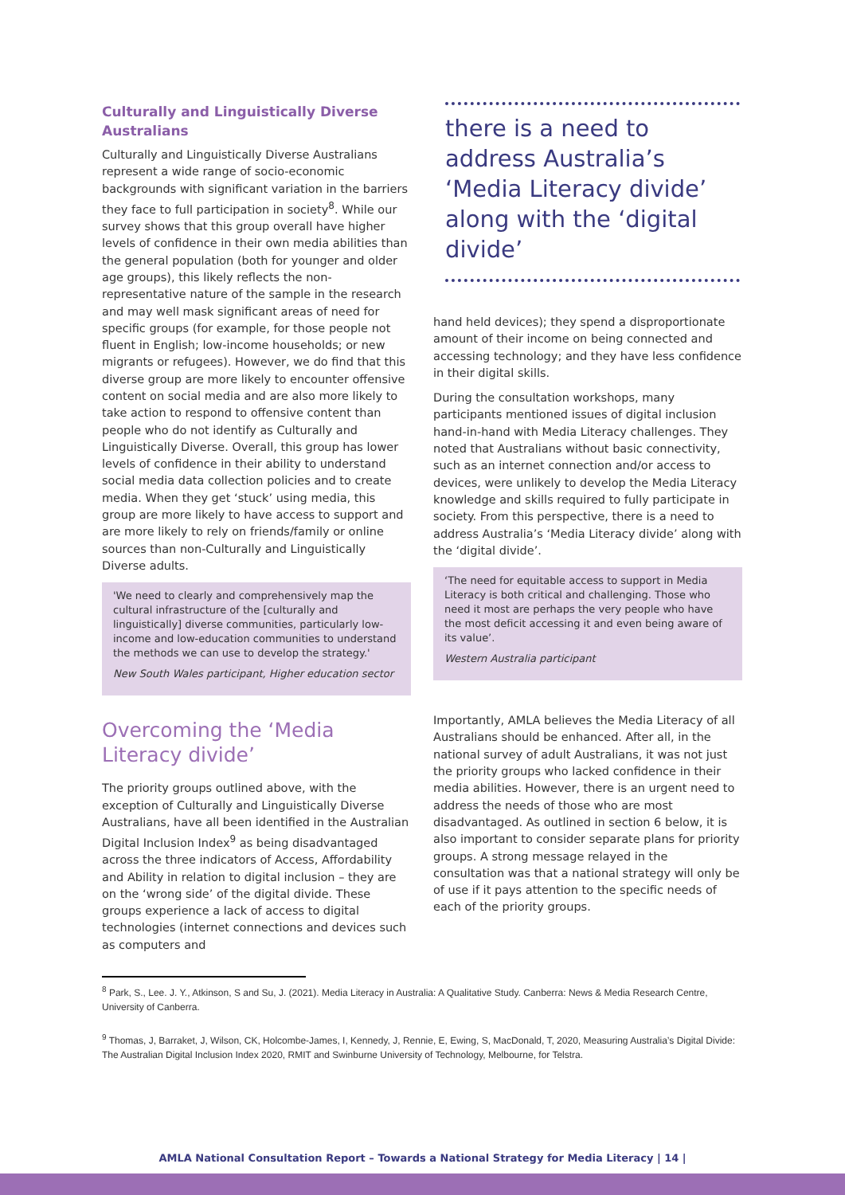Culturally and Linguistically Diverse Australians
Culturally and Linguistically Diverse Australians represent a wide range of socio-economic backgrounds with significant variation in the barriers they face to full participation in society<sup>8</sup>. While our survey shows that this group overall have higher levels of confidence in their own media abilities than the general population (both for younger and older age groups), this likely reflects the non-representative nature of the sample in the research and may well mask significant areas of need for specific groups (for example, for those people not fluent in English; low-income households; or new migrants or refugees). However, we do find that this diverse group are more likely to encounter offensive content on social media and are also more likely to take action to respond to offensive content than people who do not identify as Culturally and Linguistically Diverse. Overall, this group has lower levels of confidence in their ability to understand social media data collection policies and to create media. When they get ‘stuck’ using media, this group are more likely to have access to support and are more likely to rely on friends/family or online sources than non-Culturally and Linguistically Diverse adults.
'We need to clearly and comprehensively map the cultural infrastructure of the [culturally and linguistically] diverse communities, particularly low-income and low-education communities to understand the methods we can use to develop the strategy.'
New South Wales participant, Higher education sector
Overcoming the ‘Media Literacy divide’
The priority groups outlined above, with the exception of Culturally and Linguistically Diverse Australians, have all been identified in the Australian Digital Inclusion Index<sup>9</sup> as being disadvantaged across the three indicators of Access, Affordability and Ability in relation to digital inclusion – they are on the ‘wrong side’ of the digital divide. These groups experience a lack of access to digital technologies (internet connections and devices such as computers and
there is a need to address Australia’s ‘Media Literacy divide’ along with the ‘digital divide’
hand held devices); they spend a disproportionate amount of their income on being connected and accessing technology; and they have less confidence in their digital skills.
During the consultation workshops, many participants mentioned issues of digital inclusion hand-in-hand with Media Literacy challenges. They noted that Australians without basic connectivity, such as an internet connection and/or access to devices, were unlikely to develop the Media Literacy knowledge and skills required to fully participate in society. From this perspective, there is a need to address Australia’s ‘Media Literacy divide’ along with the ‘digital divide’.
‘The need for equitable access to support in Media Literacy is both critical and challenging. Those who need it most are perhaps the very people who have the most deficit accessing it and even being aware of its value’.
Western Australia participant
Importantly, AMLA believes the Media Literacy of all Australians should be enhanced. After all, in the national survey of adult Australians, it was not just the priority groups who lacked confidence in their media abilities. However, there is an urgent need to address the needs of those who are most disadvantaged. As outlined in section 6 below, it is also important to consider separate plans for priority groups. A strong message relayed in the consultation was that a national strategy will only be of use if it pays attention to the specific needs of each of the priority groups.
<sup>8</sup> Park, S., Lee. J. Y., Atkinson, S and Su, J. (2021). Media Literacy in Australia: A Qualitative Study. Canberra: News & Media Research Centre, University of Canberra.
<sup>9</sup> Thomas, J, Barraket, J, Wilson, CK, Holcombe-James, I, Kennedy, J, Rennie, E, Ewing, S, MacDonald, T, 2020, Measuring Australia’s Digital Divide: The Australian Digital Inclusion Index 2020, RMIT and Swinburne University of Technology, Melbourne, for Telstra.
AMLA National Consultation Report – Towards a National Strategy for Media Literacy | 14 |